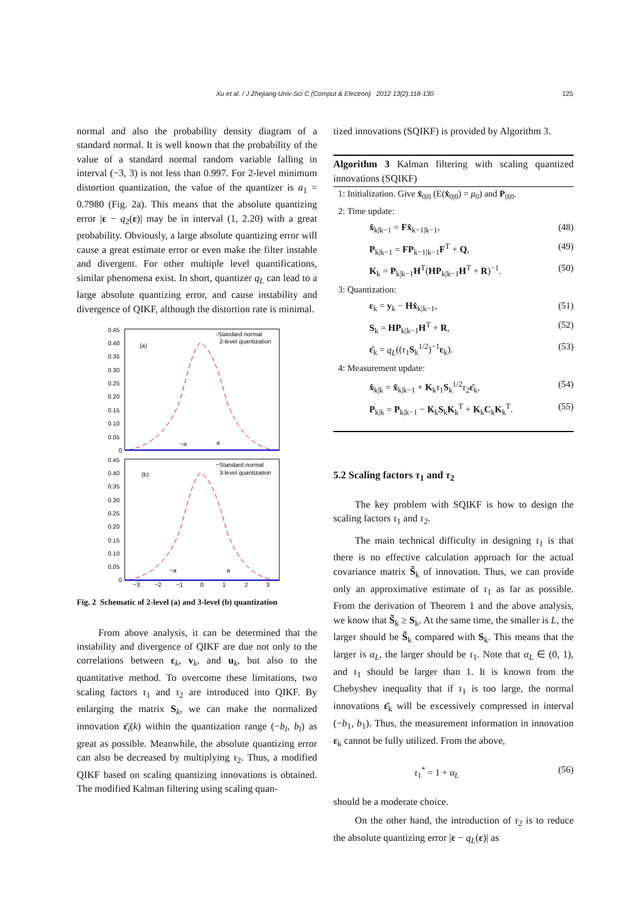Xu et al. / J Zhejiang Univ-Sci C (Comput & Electron) 2012 13(2):118-130 125
normal and also the probability density diagram of a standard normal. It is well known that the probability of the value of a standard normal random variable falling in interval (−3, 3) is not less than 0.997. For 2-level minimum distortion quantization, the value of the quantizer is a<sub>1</sub> = 0.7980 (Fig. 2a). This means that the absolute quantizing error |ε − q<sub>2</sub>(ε)| may be in interval (1, 2.20) with a great probability. Obviously, a large absolute quantizing error will cause a great estimate error or even make the filter instable and divergent. For other multiple level quantifications, similar phenomena exist. In short, quantizer q<sub>L</sub> can lead to a large absolute quantizing error, and cause instability and divergence of QIKF, although the distortion rate is minimal.
0.45
0.40
0.35
0.30
0.25
0.20
0.15
0.10
0.05
0
(a)
-Standard normal
2-level quantization
−a
a
0.45
0.40
0.35
0.30
0.25
0.20
0.15
0.10
0.05
0
(b)
−Standard normal
3-level quantization
−a
a
−3
−2
−1
0
1
2
3
Fig. 2 Schematic of 2-level (a) and 3-level (b) quantization
From above analysis, it can be determined that the instability and divergence of QIKF are due not only to the correlations between ε<sub>k</sub>, v<sub>k</sub>, and u<sub>k</sub>, but also to the quantitative method. To overcome these limitations, two scaling factors τ<sub>1</sub> and τ<sub>2</sub> are introduced into QIKF. By enlarging the matrix S<sub>k</sub>, we can make the normalized innovation ε̄<sub>i</sub>(k) within the quantization range (−b<sub>l</sub>, b<sub>l</sub>) as great as possible. Meanwhile, the absolute quantizing error can also be decreased by multiplying τ<sub>2</sub>. Thus, a modified QIKF based on scaling quantizing innovations is obtained. The modified Kalman filtering using scaling quan-
tized innovations (SQIKF) is provided by Algorithm 3.
Algorithm 3 Kalman filtering with scaling quantized innovations (SQIKF)
1: Initialization. Give x̂<sub>0|0</sub> (E(x̂<sub>0|0</sub>) = μ<sub>0</sub>) and P<sub>0|0</sub>.
2: Time update:
x̂<sub>k|k−1</sub> = Fx̂<sub>k−1|k−1</sub>, (48)
P<sub>k|k−1</sub> = FP<sub>k−1|k−1</sub>F<sup>T</sup> + Q, (49)
K<sub>k</sub> = P<sub>k|k−1</sub>H<sup>T</sup>(HP<sub>k|k−1</sub>H<sup>T</sup> + R)<sup>−1</sup>. (50)
3: Quantization:
ε<sub>k</sub> = y<sub>k</sub> − Hx̂<sub>k|k−1</sub>, (51)
S<sub>k</sub> = HP<sub>k|k−1</sub>H<sup>T</sup> + R, (52)
ε̄<sub>k</sub> = q<sub>L</sub>((τ<sub>1</sub>S<sub>k</sub><sup>1/2</sup>)<sup>−1</sup>ε<sub>k</sub>). (53)
4: Measurement update:
x̂<sub>k|k</sub> = x̂<sub>k|k−1</sub> + K<sub>k</sub>τ<sub>1</sub>S<sub>k</sub><sup>1/2</sup>τ<sub>2</sub>ε̄<sub>k</sub>, (54)
P<sub>k|k</sub> = P<sub>k|k−1</sub> − K<sub>k</sub>S<sub>k</sub>K<sub>k</sub><sup>T</sup> + K<sub>k</sub>C<sub>k</sub>K<sub>k</sub><sup>T</sup>. (55)
5.2 Scaling factors τ<sub>1</sub> and τ<sub>2</sub>
The key problem with SQIKF is how to design the scaling factors τ<sub>1</sub> and τ<sub>2</sub>.
The main technical difficulty in designing τ<sub>1</sub> is that there is no effective calculation approach for the actual covariance matrix S̃<sub>k</sub> of innovation. Thus, we can provide only an approximative estimate of τ<sub>1</sub> as far as possible. From the derivation of Theorem 1 and the above analysis, we know that S̃<sub>k</sub> ≥ S<sub>k</sub>. At the same time, the smaller is L, the larger should be S̃<sub>k</sub> compared with S<sub>k</sub>. This means that the larger is α<sub>L</sub>, the larger should be τ<sub>1</sub>. Note that α<sub>L</sub> ∈ (0, 1), and τ<sub>1</sub> should be larger than 1. It is known from the Chebyshev inequality that if τ<sub>1</sub> is too large, the normal innovations ε̄<sub>k</sub> will be excessively compressed in interval (−b<sub>1</sub>, b<sub>1</sub>). Thus, the measurement information in innovation ε<sub>k</sub> cannot be fully utilized. From the above,
τ<sub>1</sub><sup>*</sup> = 1 + α<sub>L</sub> (56)
should be a moderate choice.
On the other hand, the introduction of τ<sub>2</sub> is to reduce the absolute quantizing error |ε − q<sub>L</sub>(ε)| as